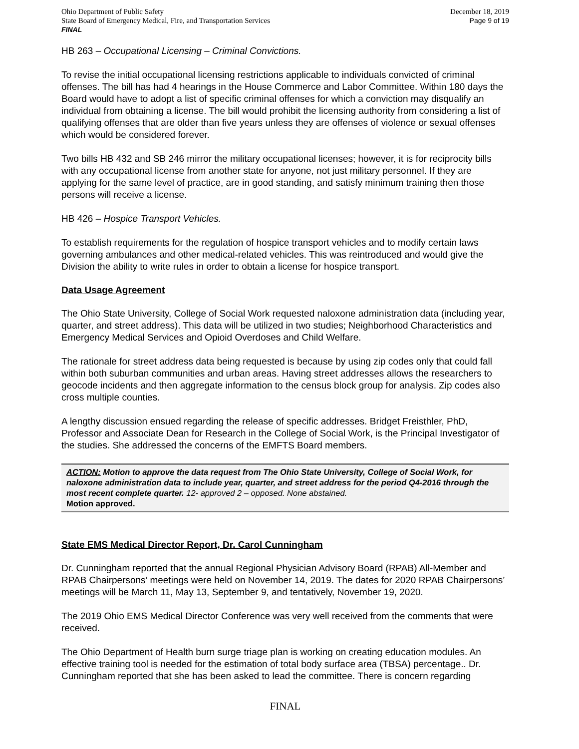Ohio Department of Public Safety
State Board of Emergency Medical, Fire, and Transportation Services
FINAL
December 18, 2019
Page 9 of 19
HB 263 – Occupational Licensing – Criminal Convictions.
To revise the initial occupational licensing restrictions applicable to individuals convicted of criminal offenses. The bill has had 4 hearings in the House Commerce and Labor Committee. Within 180 days the Board would have to adopt a list of specific criminal offenses for which a conviction may disqualify an individual from obtaining a license. The bill would prohibit the licensing authority from considering a list of qualifying offenses that are older than five years unless they are offenses of violence or sexual offenses which would be considered forever.
Two bills HB 432 and SB 246 mirror the military occupational licenses; however, it is for reciprocity bills with any occupational license from another state for anyone, not just military personnel. If they are applying for the same level of practice, are in good standing, and satisfy minimum training then those persons will receive a license.
HB 426 – Hospice Transport Vehicles.
To establish requirements for the regulation of hospice transport vehicles and to modify certain laws governing ambulances and other medical-related vehicles. This was reintroduced and would give the Division the ability to write rules in order to obtain a license for hospice transport.
Data Usage Agreement
The Ohio State University, College of Social Work requested naloxone administration data (including year, quarter, and street address). This data will be utilized in two studies; Neighborhood Characteristics and Emergency Medical Services and Opioid Overdoses and Child Welfare.
The rationale for street address data being requested is because by using zip codes only that could fall within both suburban communities and urban areas. Having street addresses allows the researchers to geocode incidents and then aggregate information to the census block group for analysis. Zip codes also cross multiple counties.
A lengthy discussion ensued regarding the release of specific addresses. Bridget Freisthler, PhD, Professor and Associate Dean for Research in the College of Social Work, is the Principal Investigator of the studies. She addressed the concerns of the EMFTS Board members.
ACTION: Motion to approve the data request from The Ohio State University, College of Social Work, for naloxone administration data to include year, quarter, and street address for the period Q4-2016 through the most recent complete quarter. 12- approved 2 – opposed. None abstained.
Motion approved.
State EMS Medical Director Report, Dr. Carol Cunningham
Dr. Cunningham reported that the annual Regional Physician Advisory Board (RPAB) All-Member and RPAB Chairpersons’ meetings were held on November 14, 2019. The dates for 2020 RPAB Chairpersons’ meetings will be March 11, May 13, September 9, and tentatively, November 19, 2020.
The 2019 Ohio EMS Medical Director Conference was very well received from the comments that were received.
The Ohio Department of Health burn surge triage plan is working on creating education modules. An effective training tool is needed for the estimation of total body surface area (TBSA) percentage.. Dr. Cunningham reported that she has been asked to lead the committee. There is concern regarding
FINAL